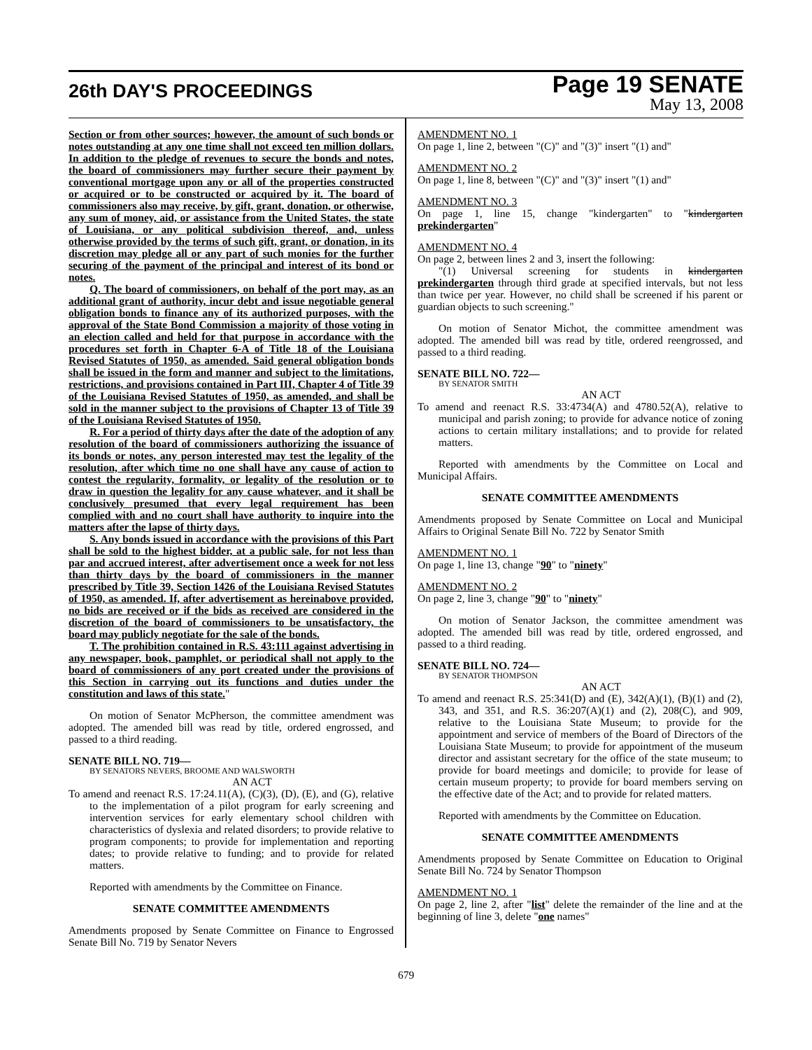26th DAY'S PROCEEDINGS
Page 19 SENATE
May 13, 2008
Section or from other sources; however, the amount of such bonds or notes outstanding at any one time shall not exceed ten million dollars. In addition to the pledge of revenues to secure the bonds and notes, the board of commissioners may further secure their payment by conventional mortgage upon any or all of the properties constructed or acquired or to be constructed or acquired by it. The board of commissioners also may receive, by gift, grant, donation, or otherwise, any sum of money, aid, or assistance from the United States, the state of Louisiana, or any political subdivision thereof, and, unless otherwise provided by the terms of such gift, grant, or donation, in its discretion may pledge all or any part of such monies for the further securing of the payment of the principal and interest of its bond or notes.
Q. The board of commissioners, on behalf of the port may, as an additional grant of authority, incur debt and issue negotiable general obligation bonds to finance any of its authorized purposes, with the approval of the State Bond Commission a majority of those voting in an election called and held for that purpose in accordance with the procedures set forth in Chapter 6-A of Title 18 of the Louisiana Revised Statutes of 1950, as amended. Said general obligation bonds shall be issued in the form and manner and subject to the limitations, restrictions, and provisions contained in Part III, Chapter 4 of Title 39 of the Louisiana Revised Statutes of 1950, as amended, and shall be sold in the manner subject to the provisions of Chapter 13 of Title 39 of the Louisiana Revised Statutes of 1950.
R. For a period of thirty days after the date of the adoption of any resolution of the board of commissioners authorizing the issuance of its bonds or notes, any person interested may test the legality of the resolution, after which time no one shall have any cause of action to contest the regularity, formality, or legality of the resolution or to draw in question the legality for any cause whatever, and it shall be conclusively presumed that every legal requirement has been complied with and no court shall have authority to inquire into the matters after the lapse of thirty days.
S. Any bonds issued in accordance with the provisions of this Part shall be sold to the highest bidder, at a public sale, for not less than par and accrued interest, after advertisement once a week for not less than thirty days by the board of commissioners in the manner prescribed by Title 39, Section 1426 of the Louisiana Revised Statutes of 1950, as amended. If, after advertisement as hereinabove provided, no bids are received or if the bids as received are considered in the discretion of the board of commissioners to be unsatisfactory, the board may publicly negotiate for the sale of the bonds.
T. The prohibition contained in R.S. 43:111 against advertising in any newspaper, book, pamphlet, or periodical shall not apply to the board of commissioners of any port created under the provisions of this Section in carrying out its functions and duties under the constitution and laws of this state."
On motion of Senator McPherson, the committee amendment was adopted. The amended bill was read by title, ordered engrossed, and passed to a third reading.
SENATE BILL NO. 719—
BY SENATORS NEVERS, BROOME AND WALSWORTH
AN ACT
To amend and reenact R.S. 17:24.11(A), (C)(3), (D), (E), and (G), relative to the implementation of a pilot program for early screening and intervention services for early elementary school children with characteristics of dyslexia and related disorders; to provide relative to program components; to provide for implementation and reporting dates; to provide relative to funding; and to provide for related matters.
Reported with amendments by the Committee on Finance.
SENATE COMMITTEE AMENDMENTS
Amendments proposed by Senate Committee on Finance to Engrossed Senate Bill No. 719 by Senator Nevers
AMENDMENT NO. 1
On page 1, line 2, between "(C)" and "(3)" insert "(1) and"
AMENDMENT NO. 2
On page 1, line 8, between "(C)" and "(3)" insert "(1) and"
AMENDMENT NO. 3
On page 1, line 15, change "kindergarten" to "kindergarten prekindergarten"
AMENDMENT NO. 4
On page 2, between lines 2 and 3, insert the following:
"(1) Universal screening for students in kindergarten prekindergarten through third grade at specified intervals, but not less than twice per year. However, no child shall be screened if his parent or guardian objects to such screening."
On motion of Senator Michot, the committee amendment was adopted. The amended bill was read by title, ordered reengrossed, and passed to a third reading.
SENATE BILL NO. 722—
BY SENATOR SMITH
AN ACT
To amend and reenact R.S. 33:4734(A) and 4780.52(A), relative to municipal and parish zoning; to provide for advance notice of zoning actions to certain military installations; and to provide for related matters.
Reported with amendments by the Committee on Local and Municipal Affairs.
SENATE COMMITTEE AMENDMENTS
Amendments proposed by Senate Committee on Local and Municipal Affairs to Original Senate Bill No. 722 by Senator Smith
AMENDMENT NO. 1
On page 1, line 13, change "90" to "ninety"
AMENDMENT NO. 2
On page 2, line 3, change "90" to "ninety"
On motion of Senator Jackson, the committee amendment was adopted. The amended bill was read by title, ordered engrossed, and passed to a third reading.
SENATE BILL NO. 724—
BY SENATOR THOMPSON
AN ACT
To amend and reenact R.S. 25:341(D) and (E), 342(A)(1), (B)(1) and (2), 343, and 351, and R.S. 36:207(A)(1) and (2), 208(C), and 909, relative to the Louisiana State Museum; to provide for the appointment and service of members of the Board of Directors of the Louisiana State Museum; to provide for appointment of the museum director and assistant secretary for the office of the state museum; to provide for board meetings and domicile; to provide for lease of certain museum property; to provide for board members serving on the effective date of the Act; and to provide for related matters.
Reported with amendments by the Committee on Education.
SENATE COMMITTEE AMENDMENTS
Amendments proposed by Senate Committee on Education to Original Senate Bill No. 724 by Senator Thompson
AMENDMENT NO. 1
On page 2, line 2, after "list" delete the remainder of the line and at the beginning of line 3, delete "one names"
679